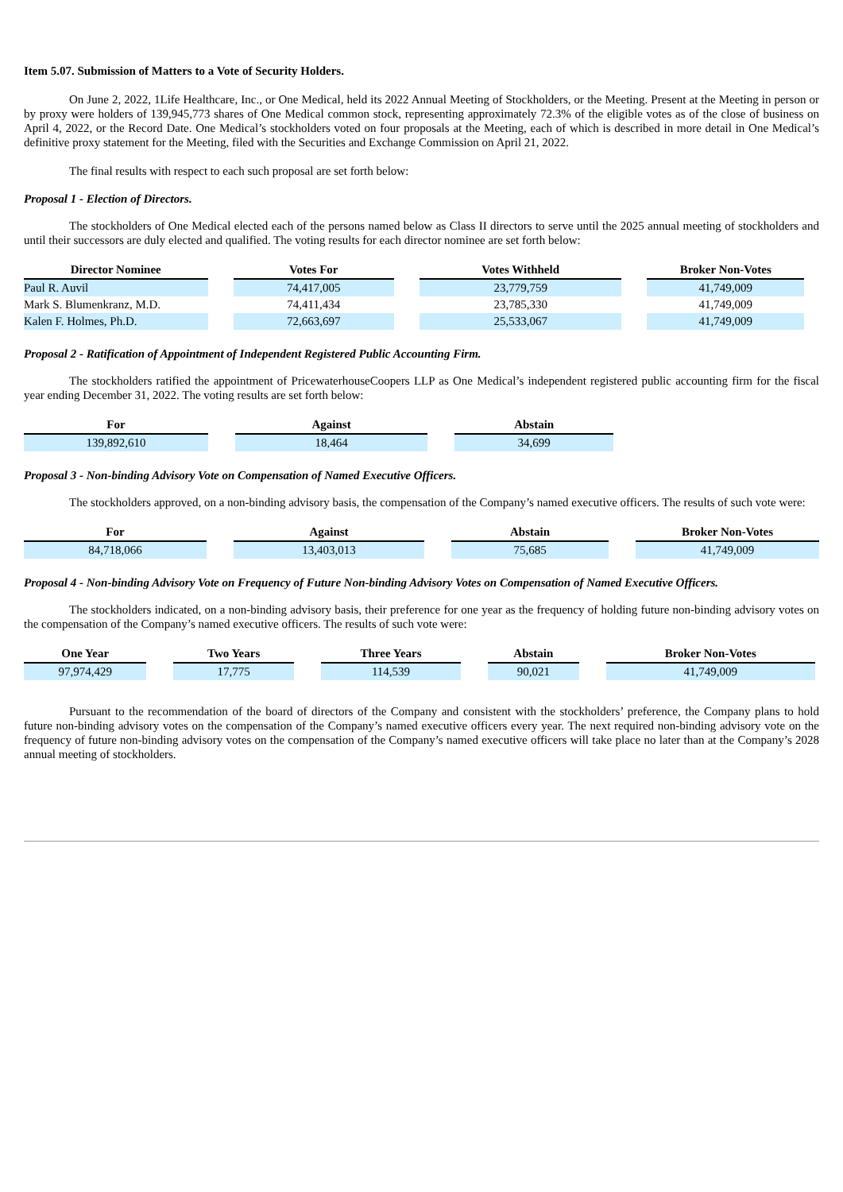Item 5.07. Submission of Matters to a Vote of Security Holders.
On June 2, 2022, 1Life Healthcare, Inc., or One Medical, held its 2022 Annual Meeting of Stockholders, or the Meeting. Present at the Meeting in person or by proxy were holders of 139,945,773 shares of One Medical common stock, representing approximately 72.3% of the eligible votes as of the close of business on April 4, 2022, or the Record Date. One Medical’s stockholders voted on four proposals at the Meeting, each of which is described in more detail in One Medical’s definitive proxy statement for the Meeting, filed with the Securities and Exchange Commission on April 21, 2022.
The final results with respect to each such proposal are set forth below:
Proposal 1 - Election of Directors.
The stockholders of One Medical elected each of the persons named below as Class II directors to serve until the 2025 annual meeting of stockholders and until their successors are duly elected and qualified. The voting results for each director nominee are set forth below:
| Director Nominee | | Votes For | | Votes Withheld | | Broker Non-Votes |
| Paul R. Auvil | | 74,417,005 | | 23,779,759 | | 41,749,009 |
| Mark S. Blumenkranz, M.D. | | 74,411,434 | | 23,785,330 | | 41,749,009 |
| Kalen F. Holmes, Ph.D. | | 72,663,697 | | 25,533,067 | | 41,749,009 |
Proposal 2 - Ratification of Appointment of Independent Registered Public Accounting Firm.
The stockholders ratified the appointment of PricewaterhouseCoopers LLP as One Medical’s independent registered public accounting firm for the fiscal year ending December 31, 2022. The voting results are set forth below:
| For | | Against | | Abstain |
| 139,892,610 | | 18,464 | | 34,699 |
Proposal 3 - Non-binding Advisory Vote on Compensation of Named Executive Officers.
The stockholders approved, on a non-binding advisory basis, the compensation of the Company’s named executive officers. The results of such vote were:
| For | | Against | | Abstain | | Broker Non-Votes |
| 84,718,066 | | 13,403,013 | | 75,685 | | 41,749,009 |
Proposal 4 - Non-binding Advisory Vote on Frequency of Future Non-binding Advisory Votes on Compensation of Named Executive Officers.
The stockholders indicated, on a non-binding advisory basis, their preference for one year as the frequency of holding future non-binding advisory votes on the compensation of the Company’s named executive officers. The results of such vote were:
| One Year | | Two Years | | Three Years | | Abstain | | Broker Non-Votes |
| 97,974,429 | | 17,775 | | 114,539 | | 90,021 | | 41,749,009 |
Pursuant to the recommendation of the board of directors of the Company and consistent with the stockholders’ preference, the Company plans to hold future non-binding advisory votes on the compensation of the Company’s named executive officers every year. The next required non-binding advisory vote on the frequency of future non-binding advisory votes on the compensation of the Company’s named executive officers will take place no later than at the Company’s 2028 annual meeting of stockholders.